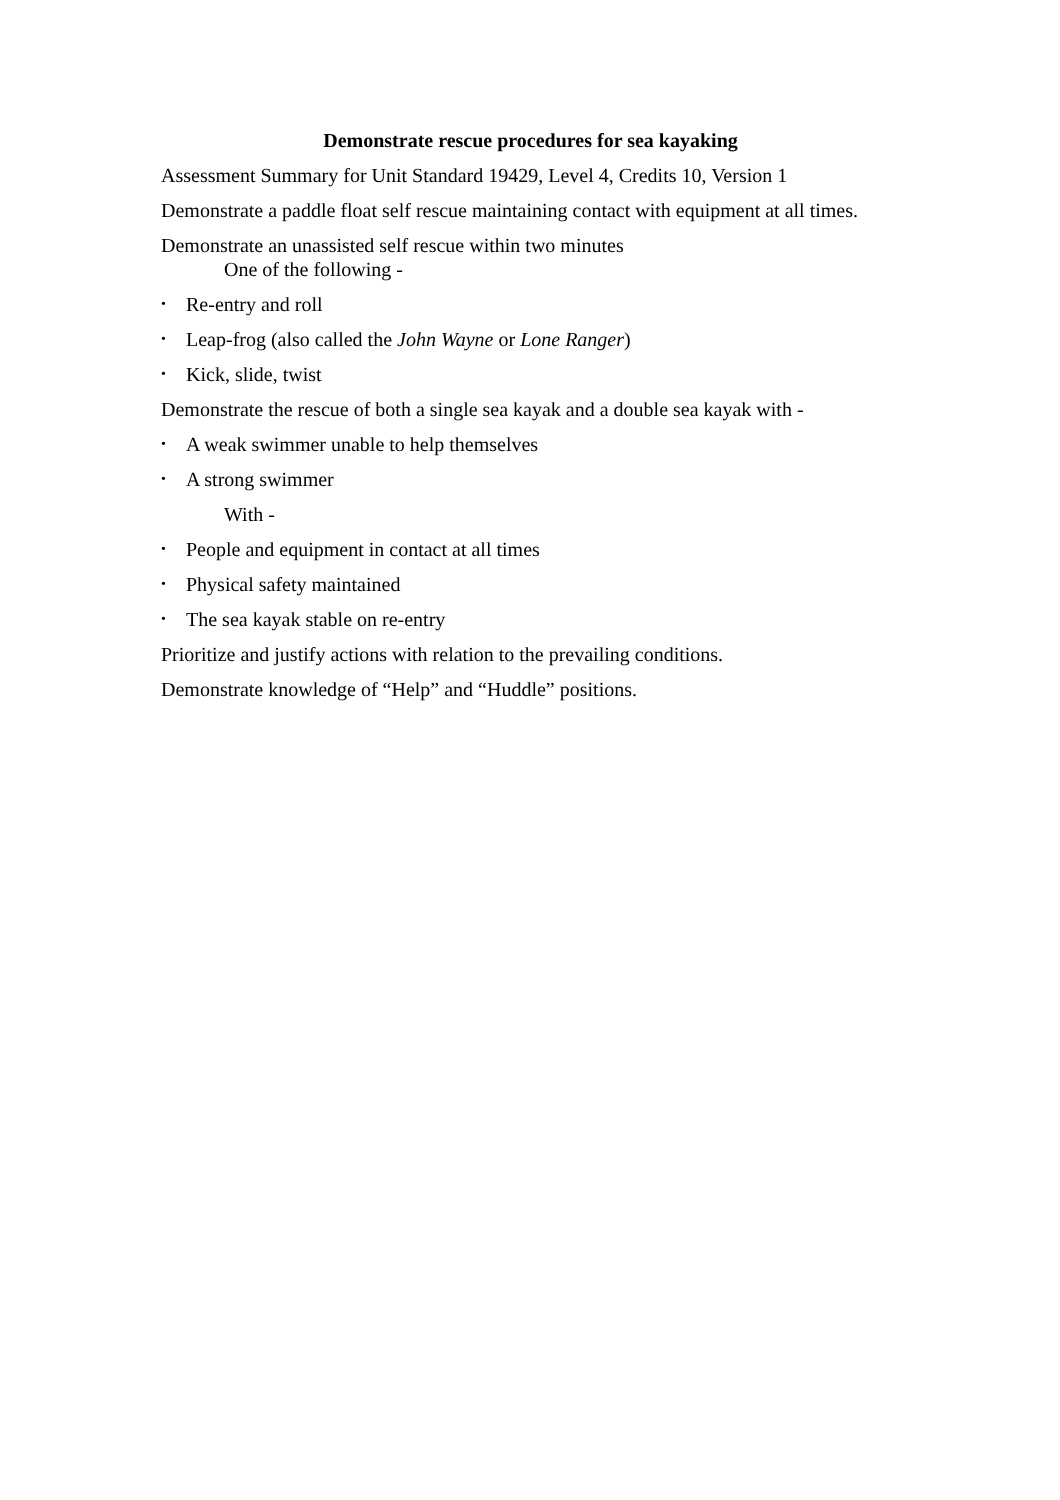Demonstrate rescue procedures for sea kayaking
Assessment Summary for Unit Standard 19429, Level 4, Credits 10, Version 1
Demonstrate a paddle float self rescue maintaining contact with equipment at all times.
Demonstrate an unassisted self rescue within two minutes
One of the following -
• Re-entry and roll
• Leap-frog (also called the John Wayne or Lone Ranger)
• Kick, slide, twist
Demonstrate the rescue of both a single sea kayak and a double sea kayak with -
• A weak swimmer unable to help themselves
• A strong swimmer
With -
• People and equipment in contact at all times
• Physical safety maintained
• The sea kayak stable on re-entry
Prioritize and justify actions with relation to the prevailing conditions.
Demonstrate knowledge of “Help” and “Huddle” positions.